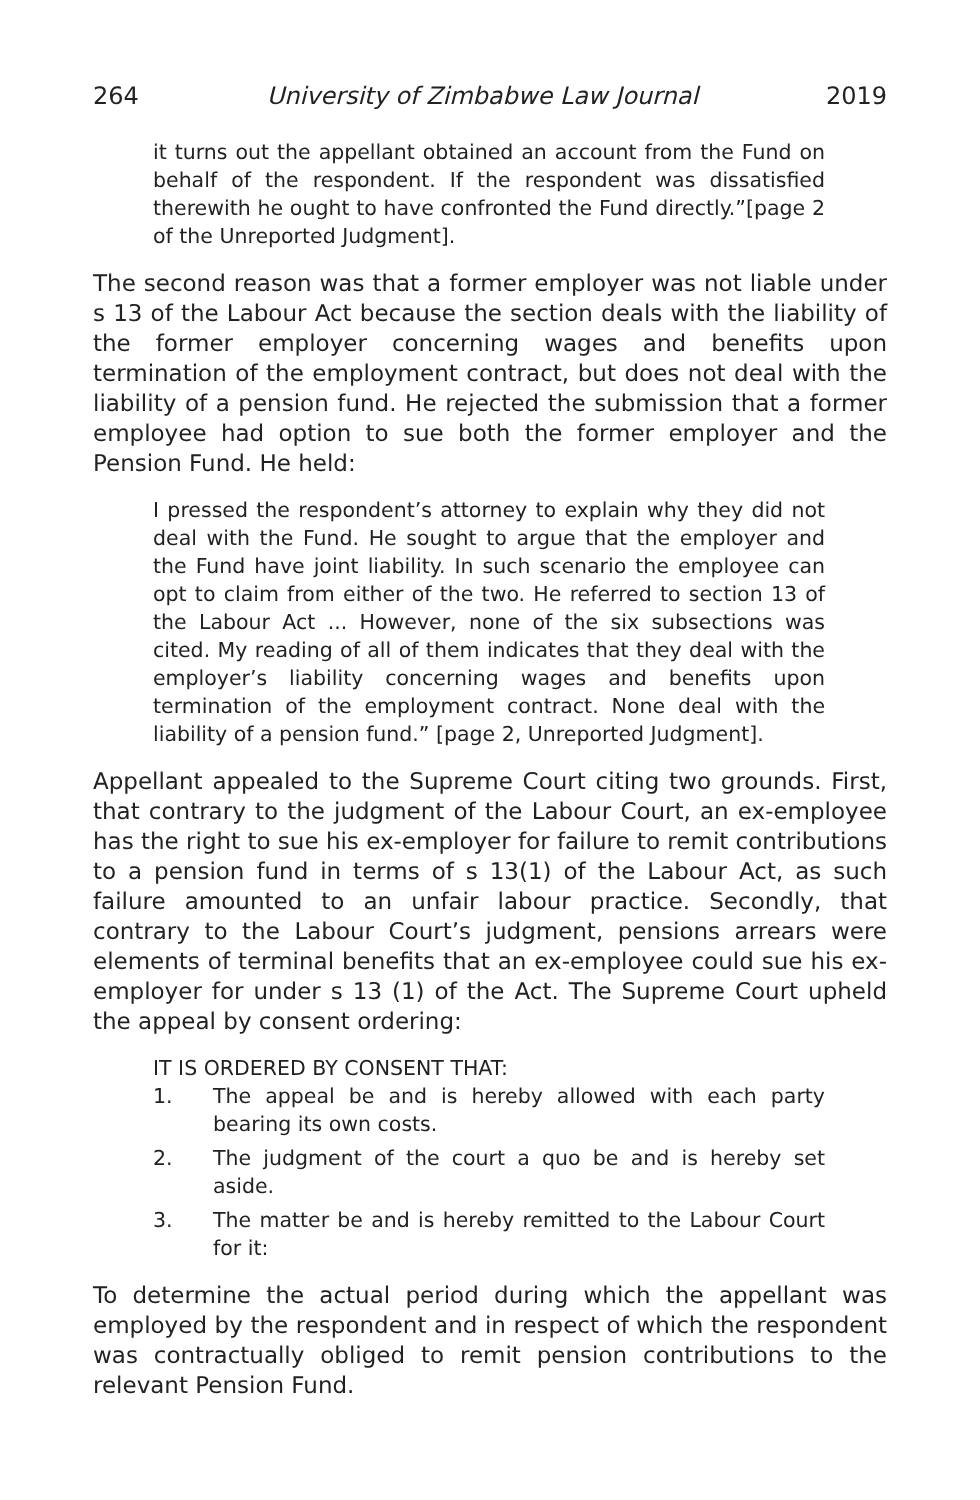264 University of Zimbabwe Law Journal 2019
it turns out the appellant obtained an account from the Fund on behalf of the respondent. If the respondent was dissatisfied therewith he ought to have confronted the Fund directly.”[page 2 of the Unreported Judgment].
The second reason was that a former employer was not liable under s 13 of the Labour Act because the section deals with the liability of the former employer concerning wages and benefits upon termination of the employment contract, but does not deal with the liability of a pension fund. He rejected the submission that a former employee had option to sue both the former employer and the Pension Fund. He held:
I pressed the respondent’s attorney to explain why they did not deal with the Fund. He sought to argue that the employer and the Fund have joint liability. In such scenario the employee can opt to claim from either of the two. He referred to section 13 of the Labour Act ... However, none of the six subsections was cited. My reading of all of them indicates that they deal with the employer’s liability concerning wages and benefits upon termination of the employment contract. None deal with the liability of a pension fund.” [page 2, Unreported Judgment].
Appellant appealed to the Supreme Court citing two grounds. First, that contrary to the judgment of the Labour Court, an ex-employee has the right to sue his ex-employer for failure to remit contributions to a pension fund in terms of s 13(1) of the Labour Act, as such failure amounted to an unfair labour practice. Secondly, that contrary to the Labour Court’s judgment, pensions arrears were elements of terminal benefits that an ex-employee could sue his ex-employer for under s 13 (1) of the Act. The Supreme Court upheld the appeal by consent ordering:
IT IS ORDERED BY CONSENT THAT:
1. The appeal be and is hereby allowed with each party bearing its own costs.
2. The judgment of the court a quo be and is hereby set aside.
3. The matter be and is hereby remitted to the Labour Court for it:
To determine the actual period during which the appellant was employed by the respondent and in respect of which the respondent was contractually obliged to remit pension contributions to the relevant Pension Fund.